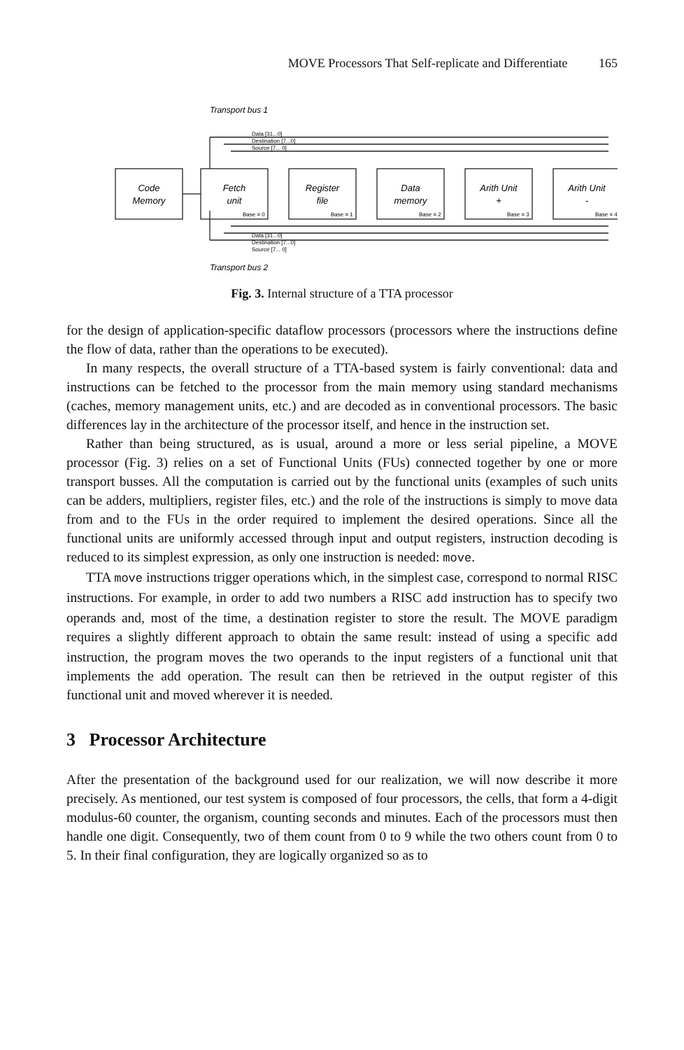MOVE Processors That Self-replicate and Differentiate 165
Transport bus 1
Transport bus 2
Data [31...0]
Destination [7...0]
Source [7... 0]
Data [31...0]
Destination [7...0]
Source [7... 0]
Base = 0
Base = 1
Base = 2
Base = 3
Base = 4
Code
Memory
Fetch
unit
Register
file
Data
memory
Arith Unit
+
Arith Unit
-
Fig. 3. Internal structure of a TTA processor
for the design of application-specific dataflow processors (processors where the instructions define the flow of data, rather than the operations to be executed).
In many respects, the overall structure of a TTA-based system is fairly conventional: data and instructions can be fetched to the processor from the main memory using standard mechanisms (caches, memory management units, etc.) and are decoded as in conventional processors. The basic differences lay in the architecture of the processor itself, and hence in the instruction set.
Rather than being structured, as is usual, around a more or less serial pipeline, a MOVE processor (Fig. 3) relies on a set of Functional Units (FUs) connected together by one or more transport busses. All the computation is carried out by the functional units (examples of such units can be adders, multipliers, register files, etc.) and the role of the instructions is simply to move data from and to the FUs in the order required to implement the desired operations. Since all the functional units are uniformly accessed through input and output registers, instruction decoding is reduced to its simplest expression, as only one instruction is needed: move.
TTA move instructions trigger operations which, in the simplest case, correspond to normal RISC instructions. For example, in order to add two numbers a RISC add instruction has to specify two operands and, most of the time, a destination register to store the result. The MOVE paradigm requires a slightly different approach to obtain the same result: instead of using a specific add instruction, the program moves the two operands to the input registers of a functional unit that implements the add operation. The result can then be retrieved in the output register of this functional unit and moved wherever it is needed.
3 Processor Architecture
After the presentation of the background used for our realization, we will now describe it more precisely. As mentioned, our test system is composed of four processors, the cells, that form a 4-digit modulus-60 counter, the organism, counting seconds and minutes. Each of the processors must then handle one digit. Consequently, two of them count from 0 to 9 while the two others count from 0 to 5. In their final configuration, they are logically organized so as to